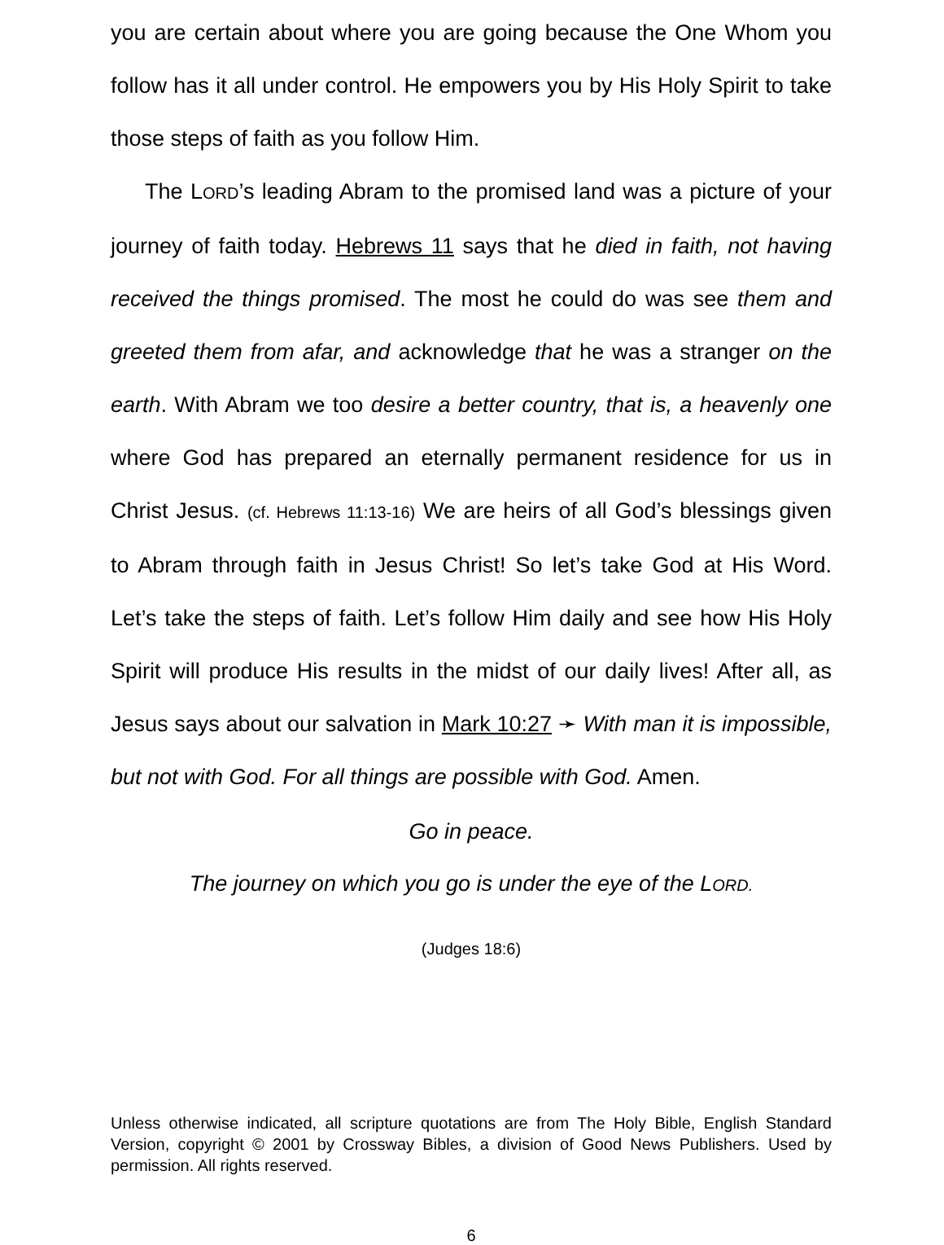you are certain about where you are going because the One Whom you follow has it all under control. He empowers you by His Holy Spirit to take those steps of faith as you follow Him.
The LORD’s leading Abram to the promised land was a picture of your journey of faith today. Hebrews 11 says that he died in faith, not having received the things promised. The most he could do was see them and greeted them from afar, and acknowledge that he was a stranger on the earth. With Abram we too desire a better country, that is, a heavenly one where God has prepared an eternally permanent residence for us in Christ Jesus. (cf. Hebrews 11:13-16) We are heirs of all God’s blessings given to Abram through faith in Jesus Christ! So let’s take God at His Word. Let’s take the steps of faith. Let’s follow Him daily and see how His Holy Spirit will produce His results in the midst of our daily lives! After all, as Jesus says about our salvation in Mark 10:27 ➛ With man it is impossible, but not with God. For all things are possible with God. Amen.
Go in peace.
The journey on which you go is under the eye of the LORD.
(Judges 18:6)
Unless otherwise indicated, all scripture quotations are from The Holy Bible, English Standard Version, copyright © 2001 by Crossway Bibles, a division of Good News Publishers. Used by permission. All rights reserved.
6